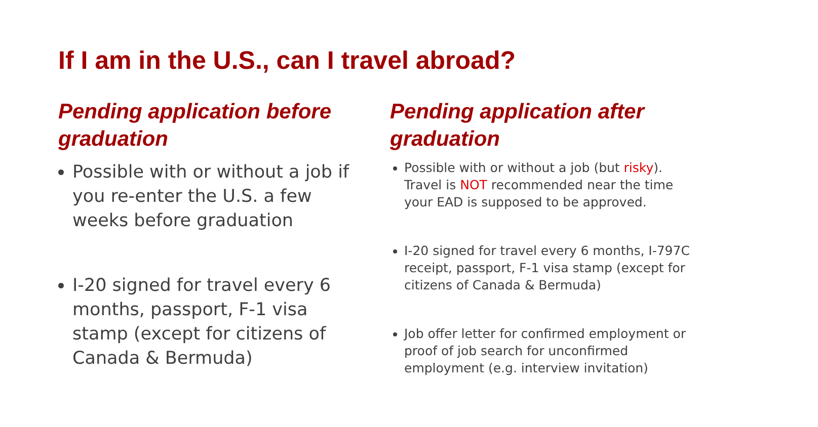If I am in the U.S., can I travel abroad?
Pending application before graduation
Possible with or without a job if you re-enter the U.S. a few weeks before graduation
I-20 signed for travel every 6 months, passport, F-1 visa stamp (except for citizens of Canada & Bermuda)
Pending application after graduation
Possible with or without a job (but risky). Travel is NOT recommended near the time your EAD is supposed to be approved.
I-20 signed for travel every 6 months, I-797C receipt, passport, F-1 visa stamp (except for citizens of Canada & Bermuda)
Job offer letter for confirmed employment or proof of job search for unconfirmed employment (e.g. interview invitation)